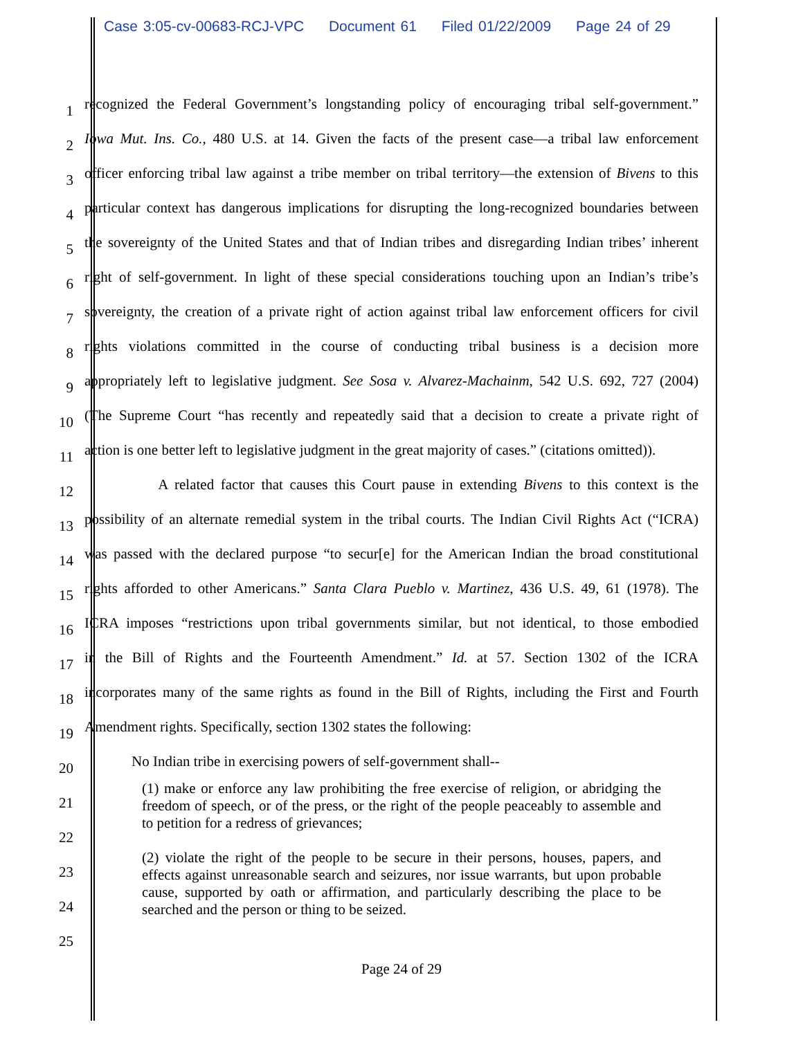Case 3:05-cv-00683-RCJ-VPC Document 61 Filed 01/22/2009 Page 24 of 29
1 recognized the Federal Government’s longstanding policy of encouraging tribal self-government.”
2 Iowa Mut. Ins. Co., 480 U.S. at 14. Given the facts of the present case—a tribal law enforcement
3 officer enforcing tribal law against a tribe member on tribal territory—the extension of Bivens to this
4 particular context has dangerous implications for disrupting the long-recognized boundaries between
5 the sovereignty of the United States and that of Indian tribes and disregarding Indian tribes’ inherent
6 right of self-government. In light of these special considerations touching upon an Indian’s tribe’s
7 sovereignty, the creation of a private right of action against tribal law enforcement officers for civil
8 rights violations committed in the course of conducting tribal business is a decision more
9 appropriately left to legislative judgment. See Sosa v. Alvarez-Machainm, 542 U.S. 692, 727 (2004)
10 (The Supreme Court “has recently and repeatedly said that a decision to create a private right of
11 action is one better left to legislative judgment in the great majority of cases.” (citations omitted)).
12 A related factor that causes this Court pause in extending Bivens to this context is the
13 possibility of an alternate remedial system in the tribal courts. The Indian Civil Rights Act (“ICRA)
14 was passed with the declared purpose “to secur[e] for the American Indian the broad constitutional
15 rights afforded to other Americans.” Santa Clara Pueblo v. Martinez, 436 U.S. 49, 61 (1978). The
16 ICRA imposes “restrictions upon tribal governments similar, but not identical, to those embodied
17 in the Bill of Rights and the Fourteenth Amendment.” Id. at 57. Section 1302 of the ICRA
18 incorporates many of the same rights as found in the Bill of Rights, including the First and Fourth
19 Amendment rights. Specifically, section 1302 states the following:
20 No Indian tribe in exercising powers of self-government shall--
21
22
23
24
25
(1) make or enforce any law prohibiting the free exercise of religion, or abridging the freedom of speech, or of the press, or the right of the people peaceably to assemble and to petition for a redress of grievances;
(2) violate the right of the people to be secure in their persons, houses, papers, and effects against unreasonable search and seizures, nor issue warrants, but upon probable cause, supported by oath or affirmation, and particularly describing the place to be searched and the person or thing to be seized.
Page 24 of 29